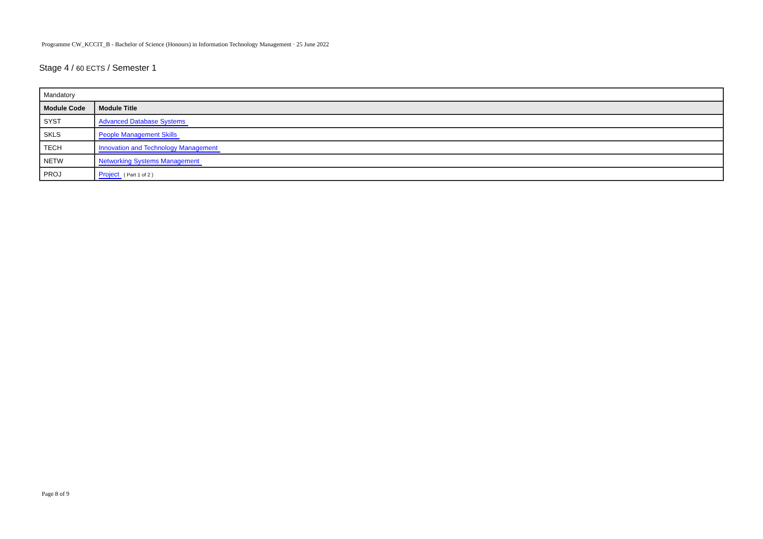Programme CW_KCCIT_B - Bachelor of Science (Honours) in Information Technology Management · 25 June 2022
Stage 4 / 60 ECTS / Semester 1
| Mandatory | |
| Module Code | Module Title |
| SYST | Advanced Database Systems |
| SKLS | People Management Skills |
| TECH | Innovation and Technology Management |
| NETW | Networking Systems Management |
| PROJ | Project ( Part 1 of 2 ) |
Page 8 of 9